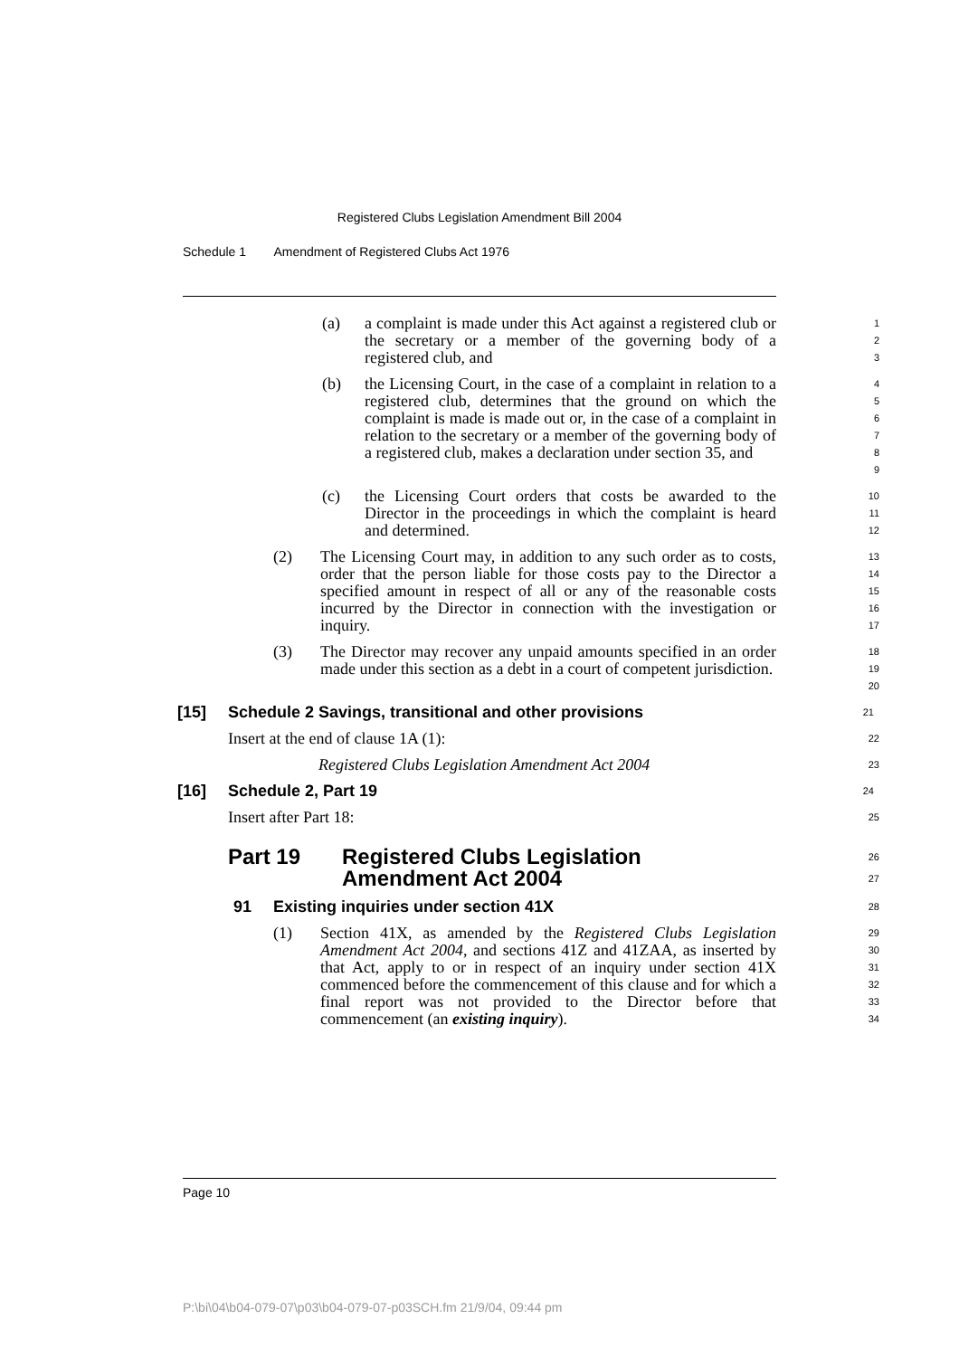Registered Clubs Legislation Amendment Bill 2004
Schedule 1 Amendment of Registered Clubs Act 1976
(a) a complaint is made under this Act against a registered club or the secretary or a member of the governing body of a registered club, and
1
2
3
(b) the Licensing Court, in the case of a complaint in relation to a registered club, determines that the ground on which the complaint is made is made out or, in the case of a complaint in relation to the secretary or a member of the governing body of a registered club, makes a declaration under section 35, and
4
5
6
7
8
9
(c) the Licensing Court orders that costs be awarded to the Director in the proceedings in which the complaint is heard and determined.
10
11
12
(2) The Licensing Court may, in addition to any such order as to costs, order that the person liable for those costs pay to the Director a specified amount in respect of all or any of the reasonable costs incurred by the Director in connection with the investigation or inquiry.
13
14
15
16
17
(3) The Director may recover any unpaid amounts specified in an order made under this section as a debt in a court of competent jurisdiction.
18
19
20
[15] Schedule 2 Savings, transitional and other provisions
21
Insert at the end of clause 1A (1):
22
Registered Clubs Legislation Amendment Act 2004
23
[16] Schedule 2, Part 19
24
Insert after Part 18:
25
Part 19 Registered Clubs Legislation
Amendment Act 2004
26
27
91 Existing inquiries under section 41X
28
(1) Section 41X, as amended by the Registered Clubs Legislation Amendment Act 2004, and sections 41Z and 41ZAA, as inserted by that Act, apply to or in respect of an inquiry under section 41X commenced before the commencement of this clause and for which a final report was not provided to the Director before that commencement (an existing inquiry).
29
30
31
32
33
34
Page 10
P:\bi\04\b04-079-07\p03\b04-079-07-p03SCH.fm 21/9/04, 09:44 pm